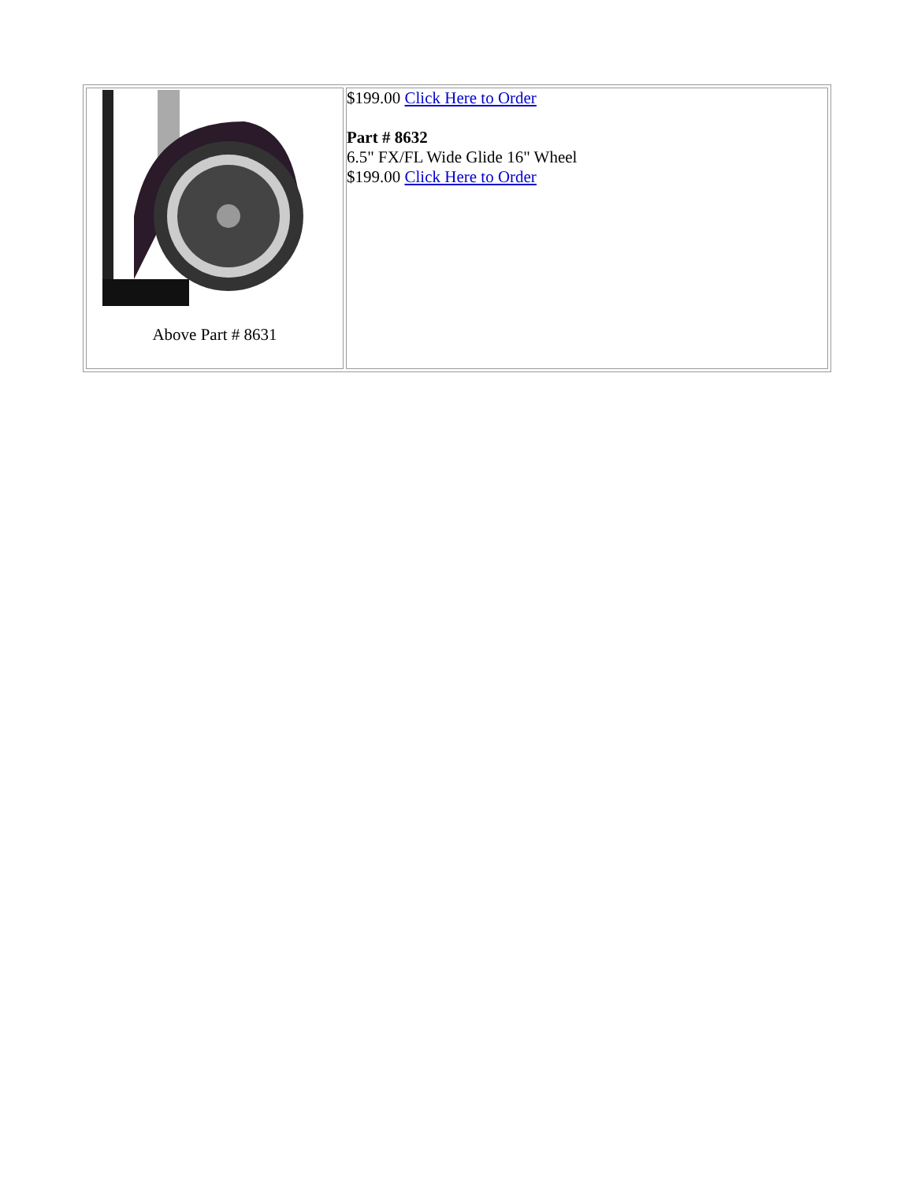| Above Part # 8631 | $199.00 Click Here to Order Part # 8632 6.5" FX/FL Wide Glide 16" Wheel $199.00 Click Here to Order |